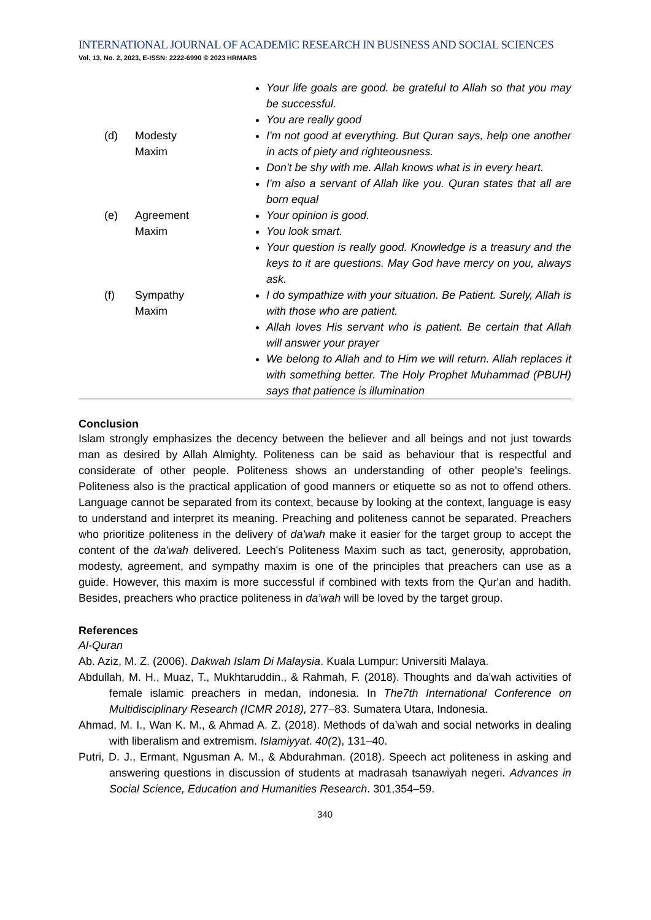INTERNATIONAL JOURNAL OF ACADEMIC RESEARCH IN BUSINESS AND SOCIAL SCIENCES
Vol. 13, No. 2, 2023, E-ISSN: 2222-6990 © 2023 HRMARS
| | | | Your life goals are good. be grateful to Allah so that you may be successful. You are really good |
| | (d) | Modesty Maxim | I'm not good at everything. But Quran says, help one another in acts of piety and righteousness. Don't be shy with me. Allah knows what is in every heart. I'm also a servant of Allah like you. Quran states that all are born equal |
| | (e) | Agreement Maxim | Your opinion is good. You look smart. Your question is really good. Knowledge is a treasury and the keys to it are questions. May God have mercy on you, always ask. |
| | (f) | Sympathy Maxim | I do sympathize with your situation. Be Patient. Surely, Allah is with those who are patient. Allah loves His servant who is patient. Be certain that Allah will answer your prayer We belong to Allah and to Him we will return. Allah replaces it with something better. The Holy Prophet Muhammad (PBUH) says that patience is illumination |
Conclusion
Islam strongly emphasizes the decency between the believer and all beings and not just towards man as desired by Allah Almighty. Politeness can be said as behaviour that is respectful and considerate of other people. Politeness shows an understanding of other people’s feelings. Politeness also is the practical application of good manners or etiquette so as not to offend others. Language cannot be separated from its context, because by looking at the context, language is easy to understand and interpret its meaning. Preaching and politeness cannot be separated. Preachers who prioritize politeness in the delivery of da'wah make it easier for the target group to accept the content of the da'wah delivered. Leech's Politeness Maxim such as tact, generosity, approbation, modesty, agreement, and sympathy maxim is one of the principles that preachers can use as a guide. However, this maxim is more successful if combined with texts from the Qur'an and hadith. Besides, preachers who practice politeness in da’wah will be loved by the target group.
References
Al-Quran
Ab. Aziz, M. Z. (2006). Dakwah Islam Di Malaysia. Kuala Lumpur: Universiti Malaya.
Abdullah, M. H., Muaz, T., Mukhtaruddin., & Rahmah, F. (2018). Thoughts and da’wah activities of female islamic preachers in medan, indonesia. In The7th International Conference on Multidisciplinary Research (ICMR 2018), 277–83. Sumatera Utara, Indonesia.
Ahmad, M. I., Wan K. M., & Ahmad A. Z. (2018). Methods of da’wah and social networks in dealing with liberalism and extremism. Islamiyyat. 40(2), 131–40.
Putri, D. J., Ermant, Ngusman A. M., & Abdurahman. (2018). Speech act politeness in asking and answering questions in discussion of students at madrasah tsanawiyah negeri. Advances in Social Science, Education and Humanities Research. 301,354–59.
340